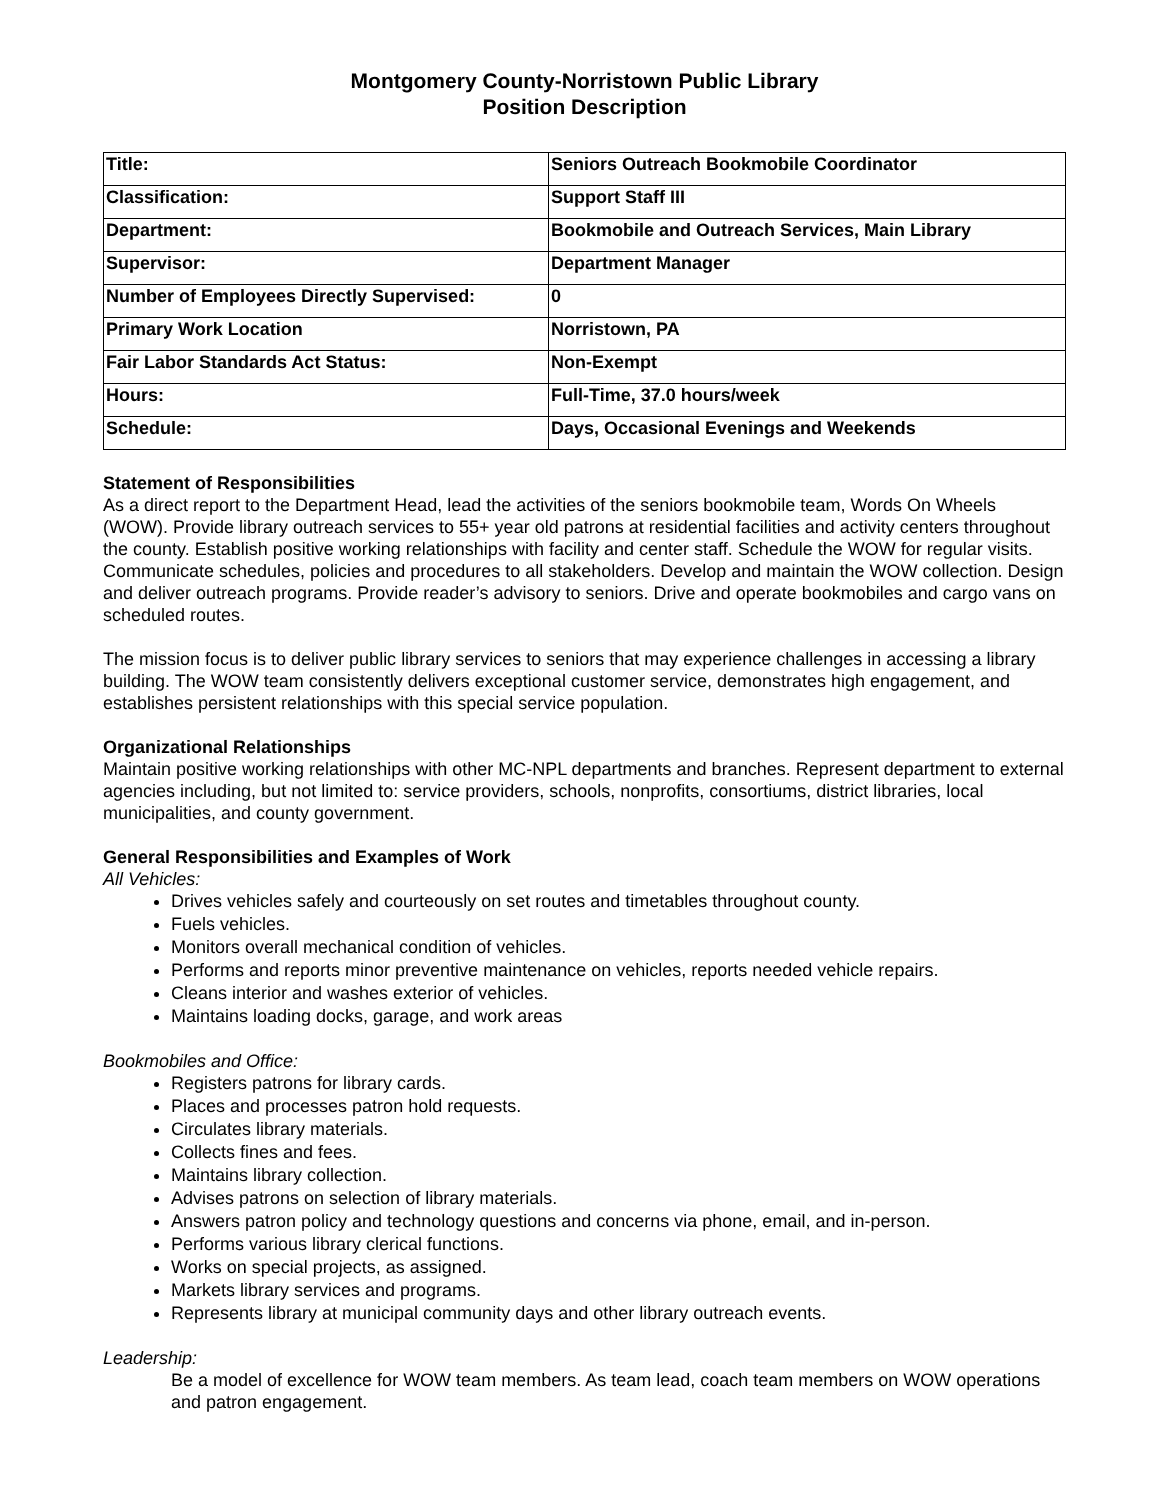Montgomery County-Norristown Public Library
Position Description
| Title: | Seniors Outreach Bookmobile Coordinator |
| Classification: | Support Staff III |
| Department: | Bookmobile and Outreach Services, Main Library |
| Supervisor: | Department Manager |
| Number of Employees Directly Supervised: | 0 |
| Primary Work Location | Norristown, PA |
| Fair Labor Standards Act Status: | Non-Exempt |
| Hours: | Full-Time, 37.0 hours/week |
| Schedule: | Days, Occasional Evenings and Weekends |
Statement of Responsibilities
As a direct report to the Department Head, lead the activities of the seniors bookmobile team, Words On Wheels (WOW). Provide library outreach services to 55+ year old patrons at residential facilities and activity centers throughout the county. Establish positive working relationships with facility and center staff. Schedule the WOW for regular visits. Communicate schedules, policies and procedures to all stakeholders. Develop and maintain the WOW collection. Design and deliver outreach programs. Provide reader’s advisory to seniors. Drive and operate bookmobiles and cargo vans on scheduled routes.
The mission focus is to deliver public library services to seniors that may experience challenges in accessing a library building. The WOW team consistently delivers exceptional customer service, demonstrates high engagement, and establishes persistent relationships with this special service population.
Organizational Relationships
Maintain positive working relationships with other MC-NPL departments and branches. Represent department to external agencies including, but not limited to: service providers, schools, nonprofits, consortiums, district libraries, local municipalities, and county government.
General Responsibilities and Examples of Work
All Vehicles:
Drives vehicles safely and courteously on set routes and timetables throughout county.
Fuels vehicles.
Monitors overall mechanical condition of vehicles.
Performs and reports minor preventive maintenance on vehicles, reports needed vehicle repairs.
Cleans interior and washes exterior of vehicles.
Maintains loading docks, garage, and work areas
Bookmobiles and Office:
Registers patrons for library cards.
Places and processes patron hold requests.
Circulates library materials.
Collects fines and fees.
Maintains library collection.
Advises patrons on selection of library materials.
Answers patron policy and technology questions and concerns via phone, email, and in-person.
Performs various library clerical functions.
Works on special projects, as assigned.
Markets library services and programs.
Represents library at municipal community days and other library outreach events.
Leadership:
Be a model of excellence for WOW team members. As team lead, coach team members on WOW operations and patron engagement.